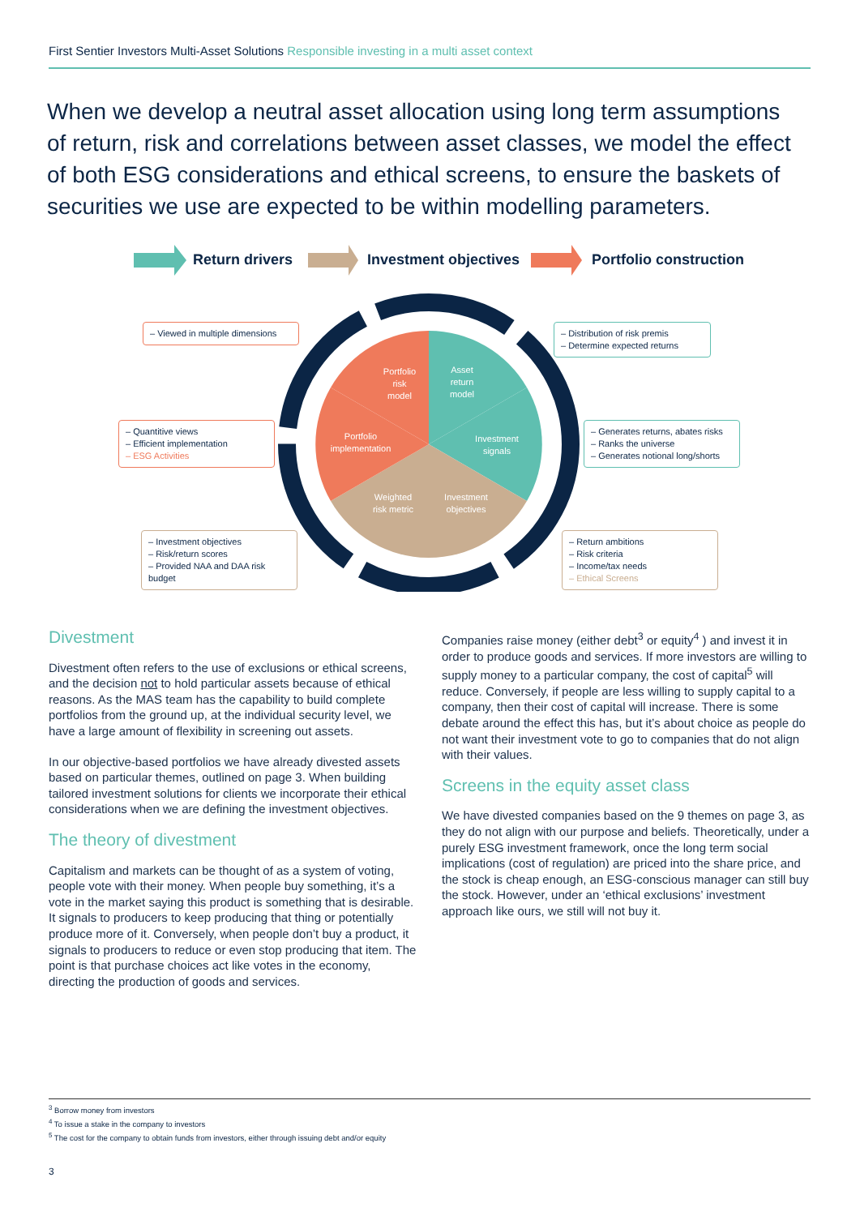First Sentier Investors Multi-Asset Solutions Responsible investing in a multi asset context
When we develop a neutral asset allocation using long term assumptions of return, risk and correlations between asset classes, we model the effect of both ESG considerations and ethical screens, to ensure the baskets of securities we use are expected to be within modelling parameters.
Asset
return
model
Investment
signals
Investment
objectives
Weighted
risk metric
Portfolio
implementation
Portfolio
risk
model
Return drivers Investment objectives Portfolio construction
– Viewed in multiple dimensions
– Distribution of risk premis
– Determine expected returns
– Quantitive views
– Efficient implementation
– ESG Activities
– Generates returns, abates risks
– Ranks the universe
– Generates notional long/shorts
– Investment objectives
– Risk/return scores
– Provided NAA and DAA risk budget
– Return ambitions
– Risk criteria
– Income/tax needs
– Ethical Screens
Divestment
Divestment often refers to the use of exclusions or ethical screens, and the decision not to hold particular assets because of ethical reasons. As the MAS team has the capability to build complete portfolios from the ground up, at the individual security level, we have a large amount of flexibility in screening out assets.
In our objective-based portfolios we have already divested assets based on particular themes, outlined on page 3. When building tailored investment solutions for clients we incorporate their ethical considerations when we are defining the investment objectives.
The theory of divestment
Capitalism and markets can be thought of as a system of voting, people vote with their money. When people buy something, it’s a vote in the market saying this product is something that is desirable. It signals to producers to keep producing that thing or potentially produce more of it. Conversely, when people don’t buy a product, it signals to producers to reduce or even stop producing that item. The point is that purchase choices act like votes in the economy, directing the production of goods and services.
Companies raise money (either debt<sup>3</sup> or equity<sup>4</sup> ) and invest it in order to produce goods and services. If more investors are willing to supply money to a particular company, the cost of capital<sup>5</sup> will reduce. Conversely, if people are less willing to supply capital to a company, then their cost of capital will increase. There is some debate around the effect this has, but it’s about choice as people do not want their investment vote to go to companies that do not align with their values.
Screens in the equity asset class
We have divested companies based on the 9 themes on page 3, as they do not align with our purpose and beliefs. Theoretically, under a purely ESG investment framework, once the long term social implications (cost of regulation) are priced into the share price, and the stock is cheap enough, an ESG-conscious manager can still buy the stock. However, under an ‘ethical exclusions’ investment approach like ours, we still will not buy it.
<sup>3</sup> Borrow money from investors
<sup>4</sup> To issue a stake in the company to investors
<sup>5</sup> The cost for the company to obtain funds from investors, either through issuing debt and/or equity
3